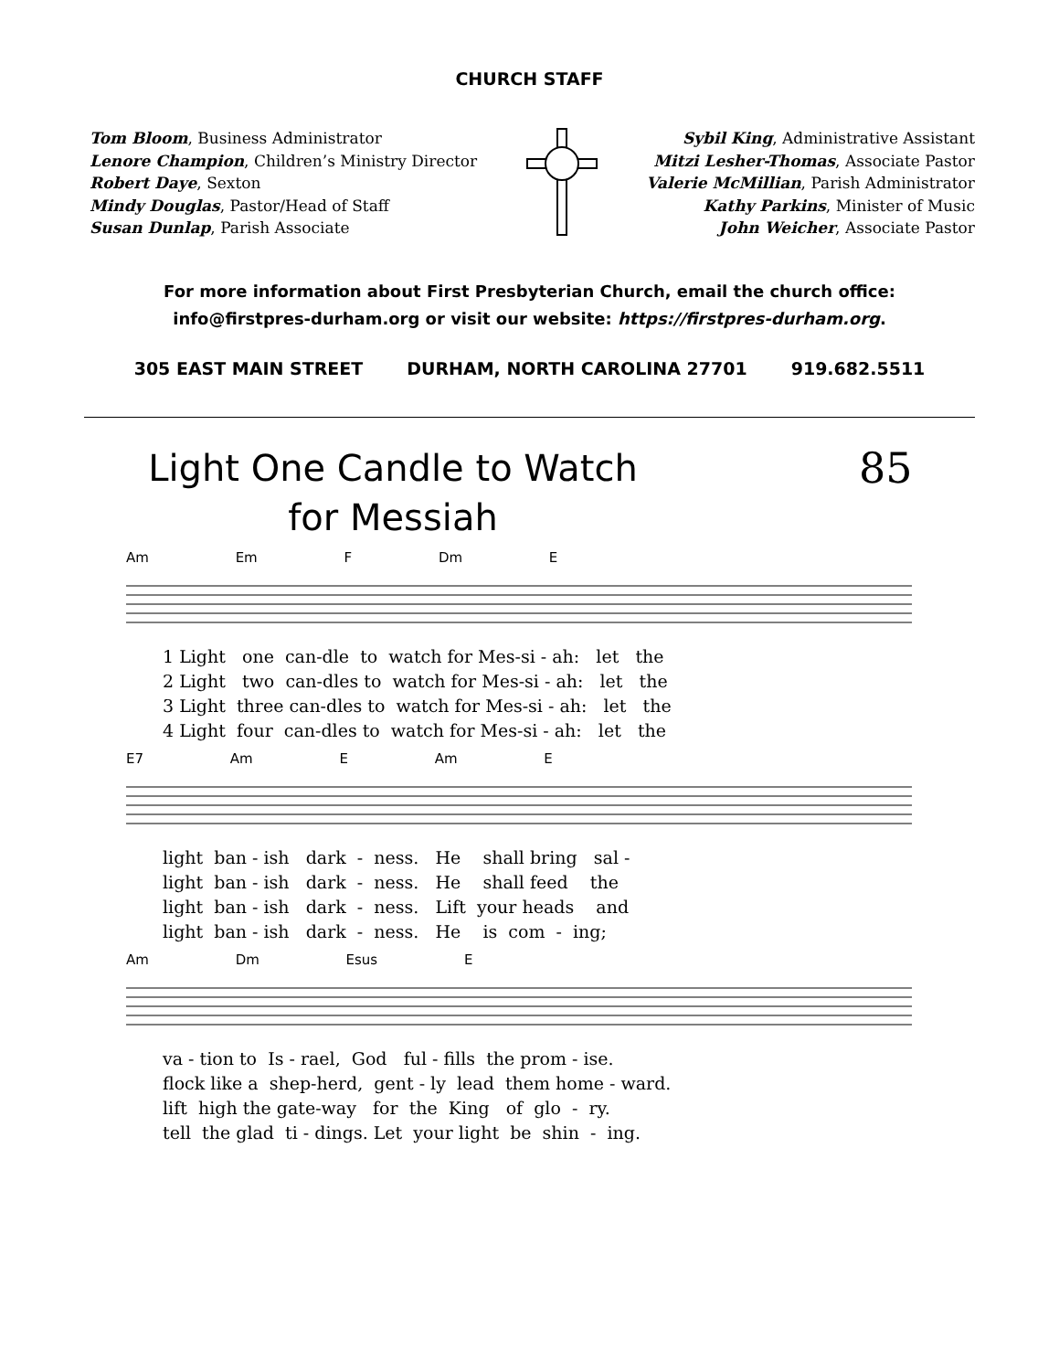CHURCH STAFF
Tom Bloom, Business Administrator
Lenore Champion, Children’s Ministry Director
Robert Daye, Sexton
Mindy Douglas, Pastor/Head of Staff
Susan Dunlap, Parish Associate
Sybil King, Administrative Assistant
Mitzi Lesher-Thomas, Associate Pastor
Valerie McMillian, Parish Administrator
Kathy Parkins, Minister of Music
John Weicher, Associate Pastor
For more information about First Presbyterian Church, email the church office:
info@firstpres-durham.org or visit our website: https://firstpres-durham.org.
305 EAST MAIN STREET DURHAM, NORTH CAROLINA 27701 919.682.5511
Light One Candle to Watch
for Messiah
85
Am Em F Dm E
1 Light one can-dle to watch for Mes-si - ah: let the 2 Light two can-dles to watch for Mes-si - ah: let the 3 Light three can-dles to watch for Mes-si - ah: let the 4 Light four can-dles to watch for Mes-si - ah: let the
E7 Am E Am E
light ban - ish dark - ness. He shall bring sal - light ban - ish dark - ness. He shall feed the light ban - ish dark - ness. Lift your heads and light ban - ish dark - ness. He is com - ing;
Am Dm Esus E
va - tion to Is - rael, God ful - fills the prom - ise. flock like a shep-herd, gent - ly lead them home - ward. lift high the gate-way for the King of glo - ry. tell the glad ti - dings. Let your light be shin - ing.